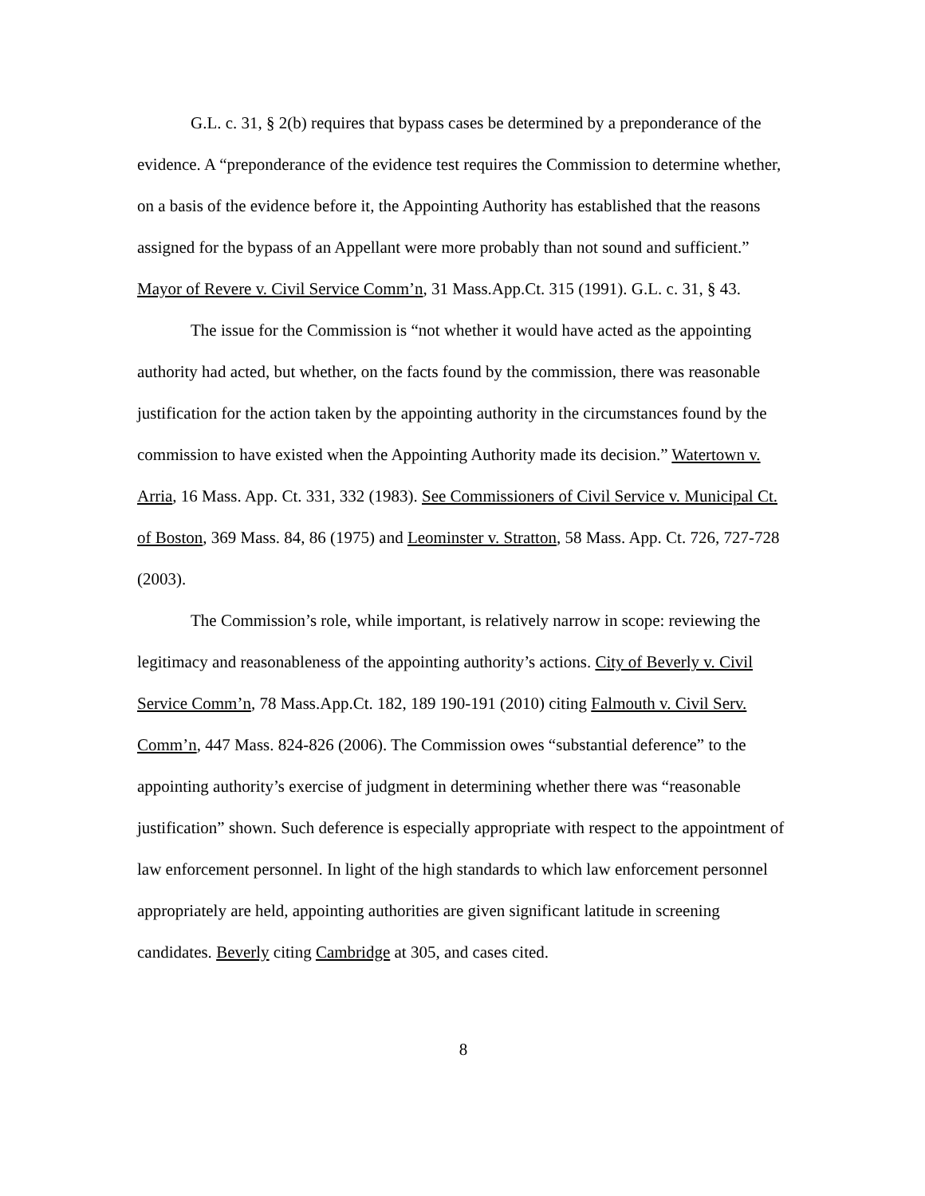G.L. c. 31, § 2(b) requires that bypass cases be determined by a preponderance of the evidence. A “preponderance of the evidence test requires the Commission to determine whether, on a basis of the evidence before it, the Appointing Authority has established that the reasons assigned for the bypass of an Appellant were more probably than not sound and sufficient.” Mayor of Revere v. Civil Service Comm’n, 31 Mass.App.Ct. 315 (1991). G.L. c. 31, § 43.
The issue for the Commission is “not whether it would have acted as the appointing authority had acted, but whether, on the facts found by the commission, there was reasonable justification for the action taken by the appointing authority in the circumstances found by the commission to have existed when the Appointing Authority made its decision.” Watertown v. Arria, 16 Mass. App. Ct. 331, 332 (1983). See Commissioners of Civil Service v. Municipal Ct. of Boston, 369 Mass. 84, 86 (1975) and Leominster v. Stratton, 58 Mass. App. Ct. 726, 727-728 (2003).
The Commission’s role, while important, is relatively narrow in scope: reviewing the legitimacy and reasonableness of the appointing authority’s actions. City of Beverly v. Civil Service Comm’n, 78 Mass.App.Ct. 182, 189 190-191 (2010) citing Falmouth v. Civil Serv. Comm’n, 447 Mass. 824-826 (2006). The Commission owes “substantial deference” to the appointing authority’s exercise of judgment in determining whether there was “reasonable justification” shown. Such deference is especially appropriate with respect to the appointment of law enforcement personnel. In light of the high standards to which law enforcement personnel appropriately are held, appointing authorities are given significant latitude in screening candidates. Beverly citing Cambridge at 305, and cases cited.
8